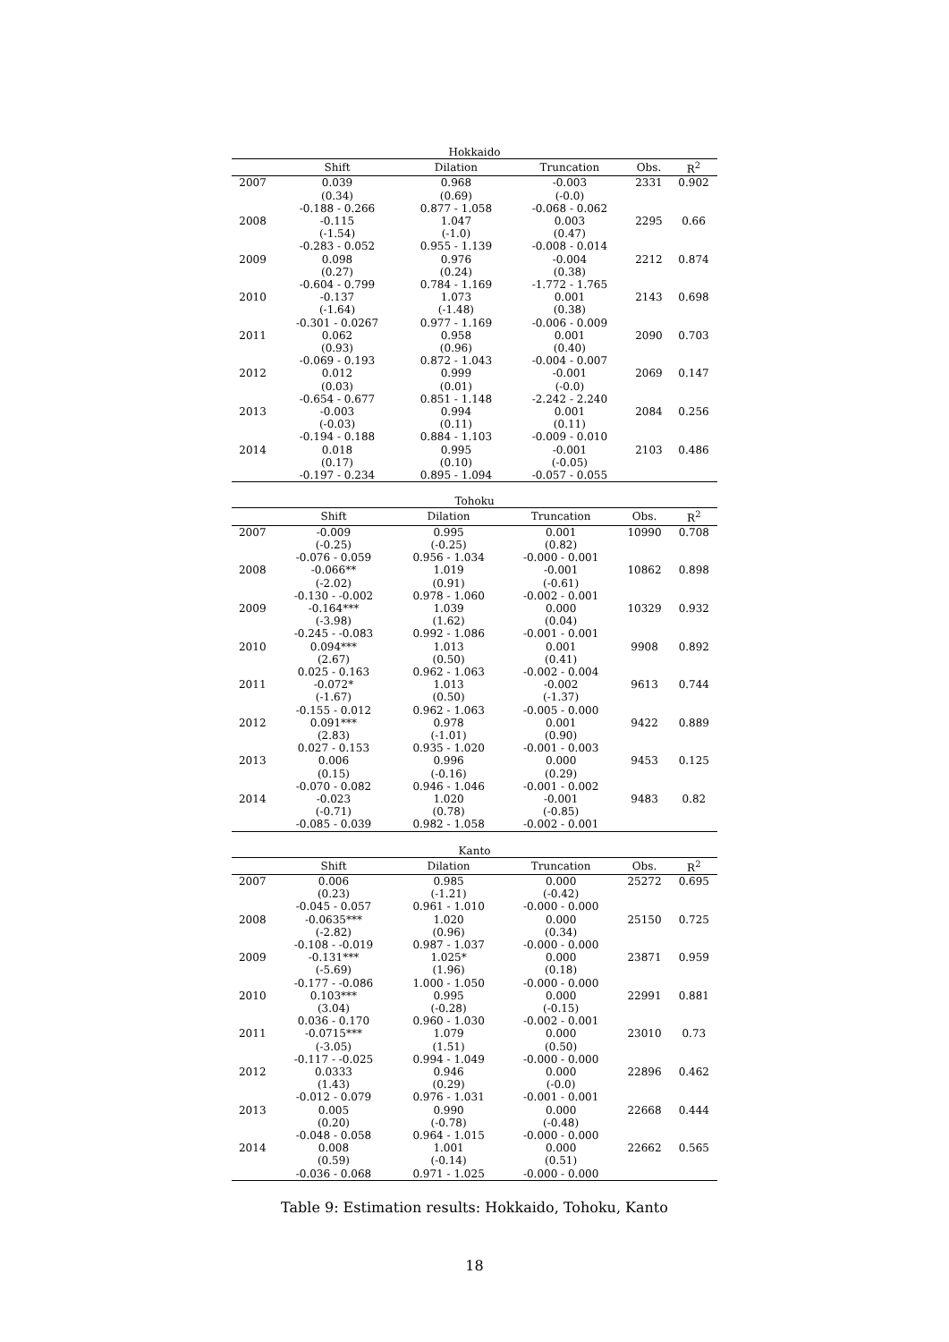Hokkaido
| | Shift | Dilation | Truncation | Obs. | R<sup>2</sup> |
| --- | --- | --- | --- | --- | --- |
| 2007 | 0.039 | 0.968 | -0.003 | 2331 | 0.902 |
| | (0.34) | (0.69) | (-0.0) | | |
| | -0.188 - 0.266 | 0.877 - 1.058 | -0.068 - 0.062 | | |
| 2008 | -0.115 | 1.047 | 0.003 | 2295 | 0.66 |
| | (-1.54) | (-1.0) | (0.47) | | |
| | -0.283 - 0.052 | 0.955 - 1.139 | -0.008 - 0.014 | | |
| 2009 | 0.098 | 0.976 | -0.004 | 2212 | 0.874 |
| | (0.27) | (0.24) | (0.38) | | |
| | -0.604 - 0.799 | 0.784 - 1.169 | -1.772 - 1.765 | | |
| 2010 | -0.137 | 1.073 | 0.001 | 2143 | 0.698 |
| | (-1.64) | (-1.48) | (0.38) | | |
| | -0.301 - 0.0267 | 0.977 - 1.169 | -0.006 - 0.009 | | |
| 2011 | 0.062 | 0.958 | 0.001 | 2090 | 0.703 |
| | (0.93) | (0.96) | (0.40) | | |
| | -0.069 - 0.193 | 0.872 - 1.043 | -0.004 - 0.007 | | |
| 2012 | 0.012 | 0.999 | -0.001 | 2069 | 0.147 |
| | (0.03) | (0.01) | (-0.0) | | |
| | -0.654 - 0.677 | 0.851 - 1.148 | -2.242 - 2.240 | | |
| 2013 | -0.003 | 0.994 | 0.001 | 2084 | 0.256 |
| | (-0.03) | (0.11) | (0.11) | | |
| | -0.194 - 0.188 | 0.884 - 1.103 | -0.009 - 0.010 | | |
| 2014 | 0.018 | 0.995 | -0.001 | 2103 | 0.486 |
| | (0.17) | (0.10) | (-0.05) | | |
| | -0.197 - 0.234 | 0.895 - 1.094 | -0.057 - 0.055 | | |
Tohoku
| | Shift | Dilation | Truncation | Obs. | R<sup>2</sup> |
| --- | --- | --- | --- | --- | --- |
| 2007 | -0.009 | 0.995 | 0.001 | 10990 | 0.708 |
| | (-0.25) | (-0.25) | (0.82) | | |
| | -0.076 - 0.059 | 0.956 - 1.034 | -0.000 - 0.001 | | |
| 2008 | -0.066** | 1.019 | -0.001 | 10862 | 0.898 |
| | (-2.02) | (0.91) | (-0.61) | | |
| | -0.130 - -0.002 | 0.978 - 1.060 | -0.002 - 0.001 | | |
| 2009 | -0.164*** | 1.039 | 0.000 | 10329 | 0.932 |
| | (-3.98) | (1.62) | (0.04) | | |
| | -0.245 - -0.083 | 0.992 - 1.086 | -0.001 - 0.001 | | |
| 2010 | 0.094*** | 1.013 | 0.001 | 9908 | 0.892 |
| | (2.67) | (0.50) | (0.41) | | |
| | 0.025 - 0.163 | 0.962 - 1.063 | -0.002 - 0.004 | | |
| 2011 | -0.072* | 1.013 | -0.002 | 9613 | 0.744 |
| | (-1.67) | (0.50) | (-1.37) | | |
| | -0.155 - 0.012 | 0.962 - 1.063 | -0.005 - 0.000 | | |
| 2012 | 0.091*** | 0.978 | 0.001 | 9422 | 0.889 |
| | (2.83) | (-1.01) | (0.90) | | |
| | 0.027 - 0.153 | 0.935 - 1.020 | -0.001 - 0.003 | | |
| 2013 | 0.006 | 0.996 | 0.000 | 9453 | 0.125 |
| | (0.15) | (-0.16) | (0.29) | | |
| | -0.070 - 0.082 | 0.946 - 1.046 | -0.001 - 0.002 | | |
| 2014 | -0.023 | 1.020 | -0.001 | 9483 | 0.82 |
| | (-0.71) | (0.78) | (-0.85) | | |
| | -0.085 - 0.039 | 0.982 - 1.058 | -0.002 - 0.001 | | |
Kanto
| | Shift | Dilation | Truncation | Obs. | R<sup>2</sup> |
| --- | --- | --- | --- | --- | --- |
| 2007 | 0.006 | 0.985 | 0.000 | 25272 | 0.695 |
| | (0.23) | (-1.21) | (-0.42) | | |
| | -0.045 - 0.057 | 0.961 - 1.010 | -0.000 - 0.000 | | |
| 2008 | -0.0635*** | 1.020 | 0.000 | 25150 | 0.725 |
| | (-2.82) | (0.96) | (0.34) | | |
| | -0.108 - -0.019 | 0.987 - 1.037 | -0.000 - 0.000 | | |
| 2009 | -0.131*** | 1.025* | 0.000 | 23871 | 0.959 |
| | (-5.69) | (1.96) | (0.18) | | |
| | -0.177 - -0.086 | 1.000 - 1.050 | -0.000 - 0.000 | | |
| 2010 | 0.103*** | 0.995 | 0.000 | 22991 | 0.881 |
| | (3.04) | (-0.28) | (-0.15) | | |
| | 0.036 - 0.170 | 0.960 - 1.030 | -0.002 - 0.001 | | |
| 2011 | -0.0715*** | 1.079 | 0.000 | 23010 | 0.73 |
| | (-3.05) | (1.51) | (0.50) | | |
| | -0.117 - -0.025 | 0.994 - 1.049 | -0.000 - 0.000 | | |
| 2012 | 0.0333 | 0.946 | 0.000 | 22896 | 0.462 |
| | (1.43) | (0.29) | (-0.0) | | |
| | -0.012 - 0.079 | 0.976 - 1.031 | -0.001 - 0.001 | | |
| 2013 | 0.005 | 0.990 | 0.000 | 22668 | 0.444 |
| | (0.20) | (-0.78) | (-0.48) | | |
| | -0.048 - 0.058 | 0.964 - 1.015 | -0.000 - 0.000 | | |
| 2014 | 0.008 | 1.001 | 0.000 | 22662 | 0.565 |
| | (0.59) | (-0.14) | (0.51) | | |
| | -0.036 - 0.068 | 0.971 - 1.025 | -0.000 - 0.000 | | |
Table 9: Estimation results: Hokkaido, Tohoku, Kanto
18